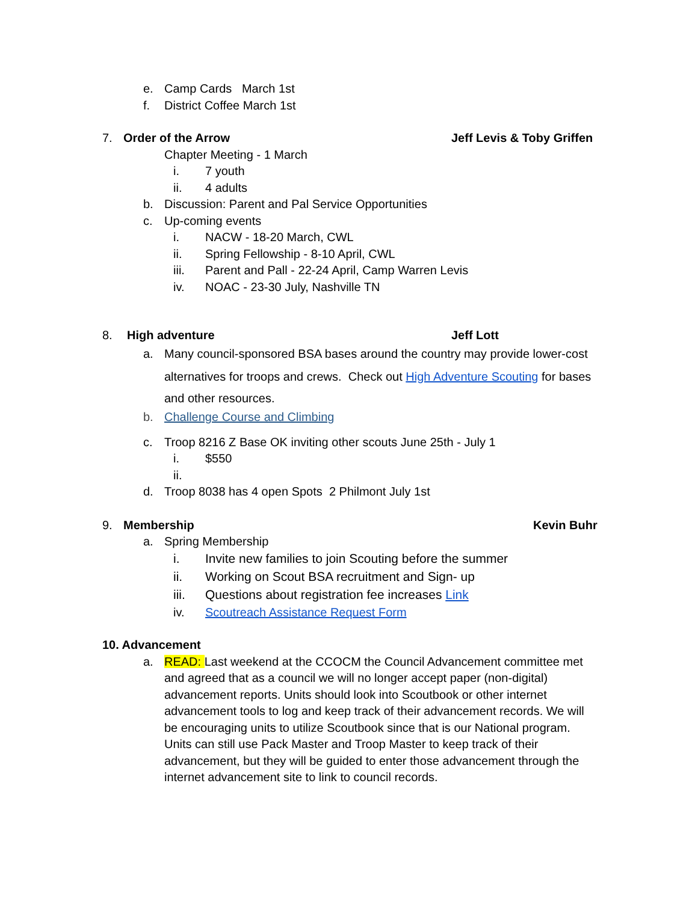e. Camp Cards March 1st
f. District Coffee March 1st
7. Order of the Arrow Jeff Levis & Toby Griffen
Chapter Meeting - 1 March i. 7 youth
ii. 4 adults
b. Discussion: Parent and Pal Service Opportunities
c. Up-coming events i. NACW - 18-20 March, CWL
ii. Spring Fellowship - 8-10 April, CWL
iii. Parent and Pall - 22-24 April, Camp Warren Levis
iv. NOAC - 23-30 July, Nashville TN
8. High adventure Jeff Lott
a. Many council-sponsored BSA bases around the country may provide lower-cost
alternatives for troops and crews. Check out High Adventure Scouting for bases
and other resources.
b. Challenge Course and Climbing
c. Troop 8216 Z Base OK inviting other scouts June 25th - July 1
i. $550
ii.
d. Troop 8038 has 4 open Spots 2 Philmont July 1st
9. Membership Kevin Buhr
a. Spring Membership i. Invite new families to join Scouting before the summer
ii. Working on Scout BSA recruitment and Sign- up
iii. Questions about registration fee increases Link
iv. Scoutreach Assistance Request Form
10. Advancement a. READ: Last weekend at the CCOCM the Council Advancement committee met
and agreed that as a council we will no longer accept paper (non-digital)
advancement reports. Units should look into Scoutbook or other internet
advancement tools to log and keep track of their advancement records. We will
be encouraging units to utilize Scoutbook since that is our National program.
Units can still use Pack Master and Troop Master to keep track of their
advancement, but they will be guided to enter those advancement through the
internet advancement site to link to council records.